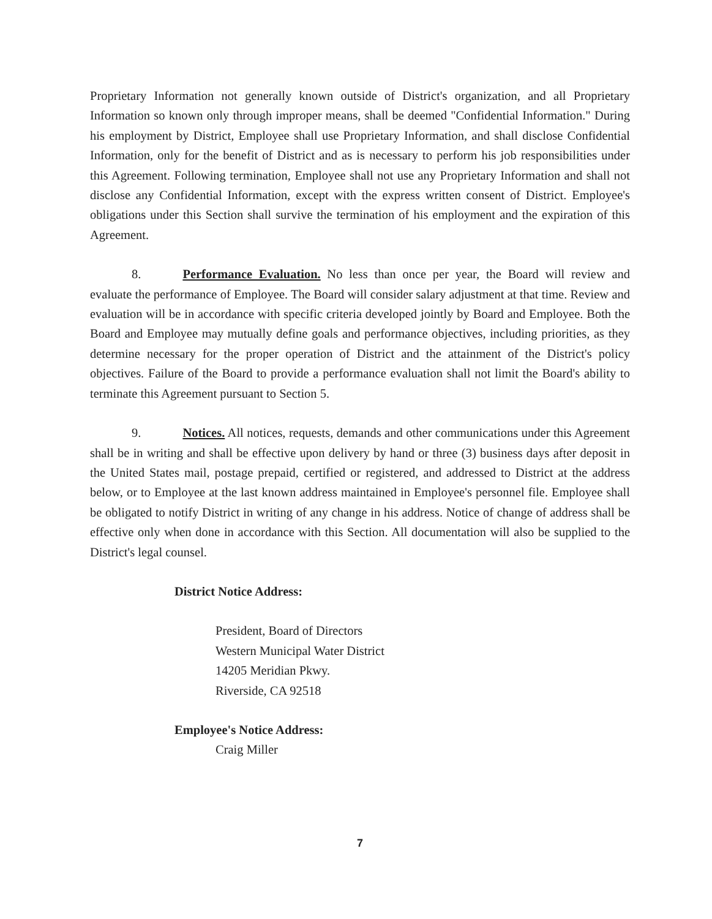Proprietary Information not generally known outside of District's organization, and all Proprietary Information so known only through improper means, shall be deemed "Confidential Information." During his employment by District, Employee shall use Proprietary Information, and shall disclose Confidential Information, only for the benefit of District and as is necessary to perform his job responsibilities under this Agreement. Following termination, Employee shall not use any Proprietary Information and shall not disclose any Confidential Information, except with the express written consent of District. Employee's obligations under this Section shall survive the termination of his employment and the expiration of this Agreement.
8. Performance Evaluation. No less than once per year, the Board will review and evaluate the performance of Employee. The Board will consider salary adjustment at that time. Review and evaluation will be in accordance with specific criteria developed jointly by Board and Employee. Both the Board and Employee may mutually define goals and performance objectives, including priorities, as they determine necessary for the proper operation of District and the attainment of the District's policy objectives. Failure of the Board to provide a performance evaluation shall not limit the Board's ability to terminate this Agreement pursuant to Section 5.
9. Notices. All notices, requests, demands and other communications under this Agreement shall be in writing and shall be effective upon delivery by hand or three (3) business days after deposit in the United States mail, postage prepaid, certified or registered, and addressed to District at the address below, or to Employee at the last known address maintained in Employee's personnel file. Employee shall be obligated to notify District in writing of any change in his address. Notice of change of address shall be effective only when done in accordance with this Section. All documentation will also be supplied to the District's legal counsel.
District Notice Address:
President, Board of Directors
Western Municipal Water District
14205 Meridian Pkwy.
Riverside, CA 92518
Employee's Notice Address:
Craig Miller
7